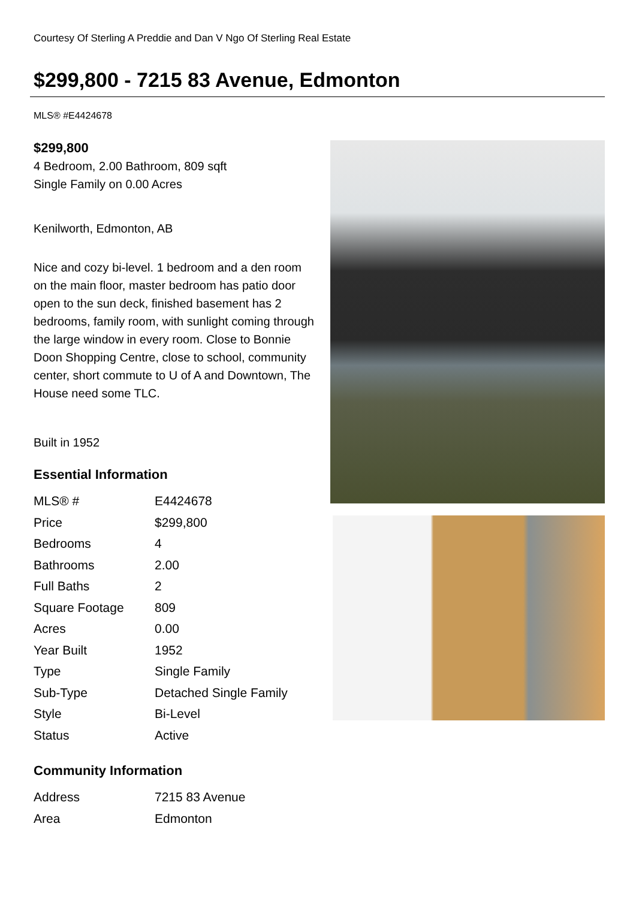Courtesy Of Sterling A Preddie and Dan V Ngo Of Sterling Real Estate
$299,800 - 7215 83 Avenue, Edmonton
MLS® #E4424678
$299,800
4 Bedroom, 2.00 Bathroom, 809 sqft
Single Family on 0.00 Acres
Kenilworth, Edmonton, AB
Nice and cozy bi-level. 1 bedroom and a den room on the main floor, master bedroom has patio door open to the sun deck, finished basement has 2 bedrooms, family room, with sunlight coming through the large window in every room. Close to Bonnie Doon Shopping Centre, close to school, community center, short commute to U of A and Downtown, The House need some TLC.
Built in 1952
Essential Information
| MLS® # | E4424678 |
| Price | $299,800 |
| Bedrooms | 4 |
| Bathrooms | 2.00 |
| Full Baths | 2 |
| Square Footage | 809 |
| Acres | 0.00 |
| Year Built | 1952 |
| Type | Single Family |
| Sub-Type | Detached Single Family |
| Style | Bi-Level |
| Status | Active |
Community Information
| Address | 7215 83 Avenue |
| Area | Edmonton |